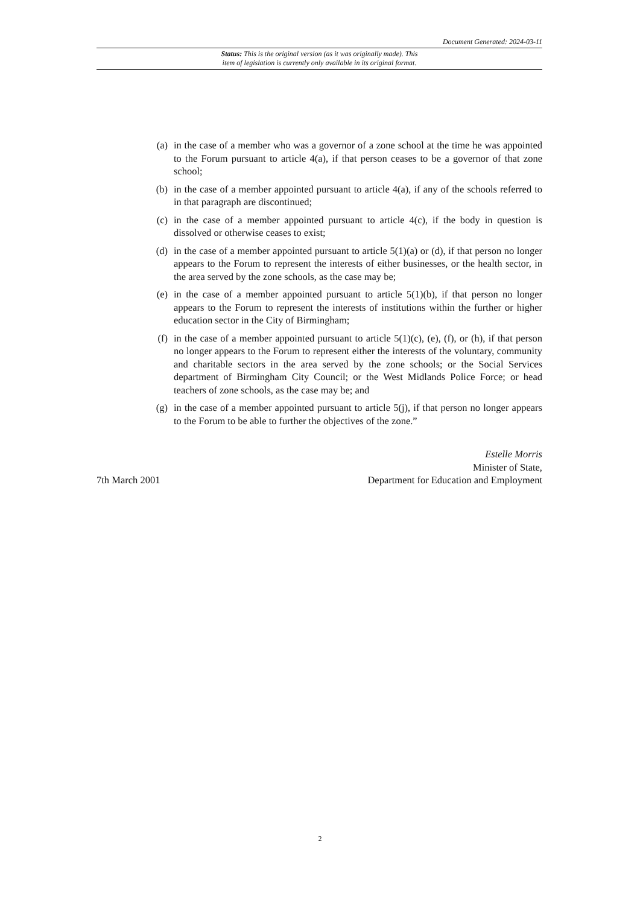Document Generated: 2024-03-11
Status: This is the original version (as it was originally made). This
item of legislation is currently only available in its original format.
(a) in the case of a member who was a governor of a zone school at the time he was appointed to the Forum pursuant to article 4(a), if that person ceases to be a governor of that zone school;
(b) in the case of a member appointed pursuant to article 4(a), if any of the schools referred to in that paragraph are discontinued;
(c) in the case of a member appointed pursuant to article 4(c), if the body in question is dissolved or otherwise ceases to exist;
(d) in the case of a member appointed pursuant to article 5(1)(a) or (d), if that person no longer appears to the Forum to represent the interests of either businesses, or the health sector, in the area served by the zone schools, as the case may be;
(e) in the case of a member appointed pursuant to article 5(1)(b), if that person no longer appears to the Forum to represent the interests of institutions within the further or higher education sector in the City of Birmingham;
(f) in the case of a member appointed pursuant to article 5(1)(c), (e), (f), or (h), if that person no longer appears to the Forum to represent either the interests of the voluntary, community and charitable sectors in the area served by the zone schools; or the Social Services department of Birmingham City Council; or the West Midlands Police Force; or head teachers of zone schools, as the case may be; and
(g) in the case of a member appointed pursuant to article 5(j), if that person no longer appears to the Forum to be able to further the objectives of the zone.”
Estelle Morris
Minister of State,
7th March 2001 Department for Education and Employment
2